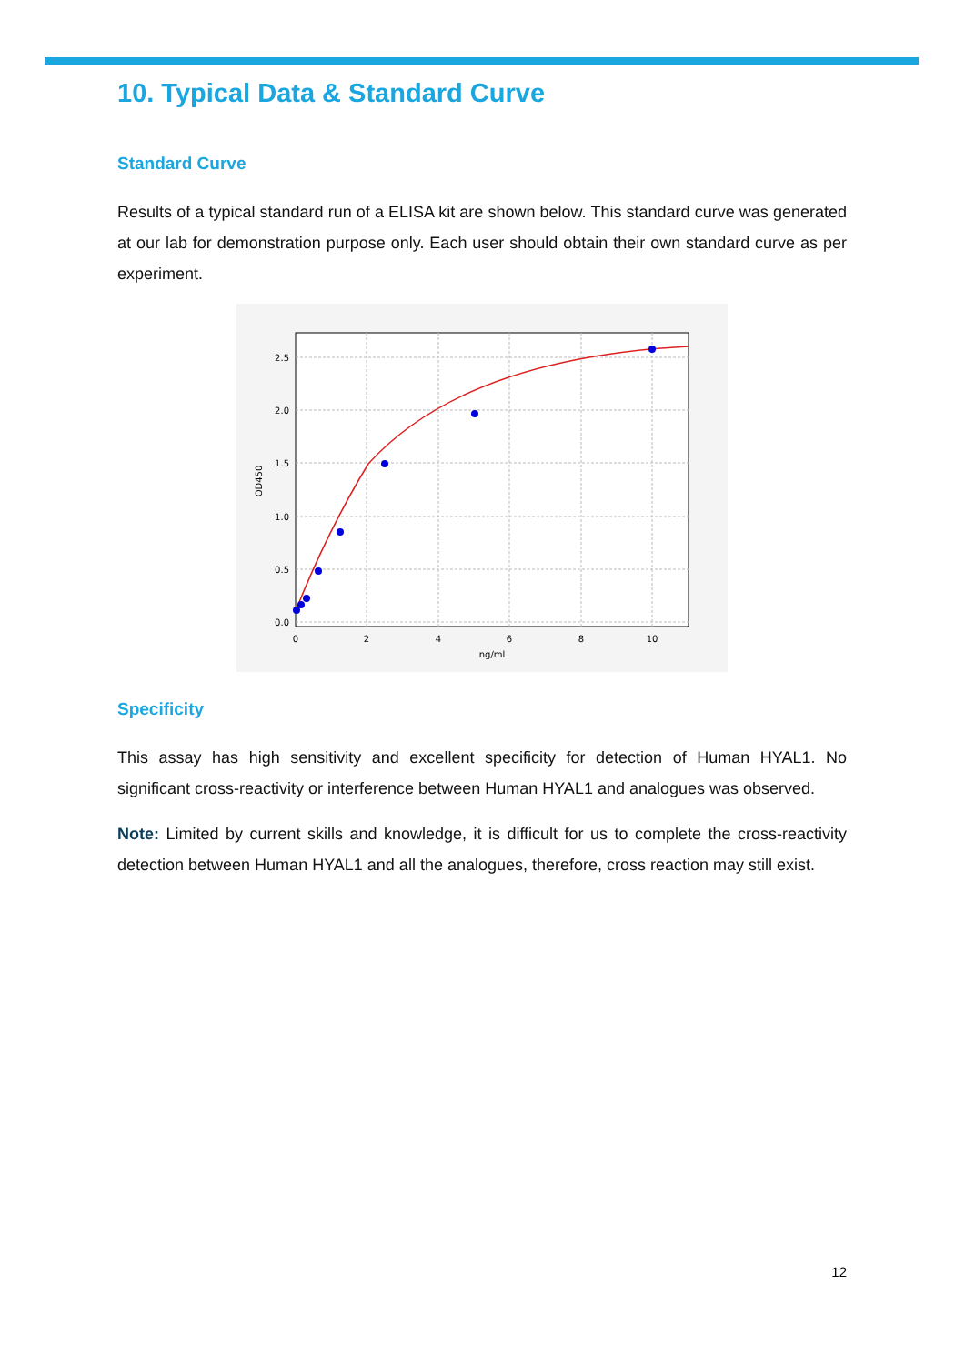10. Typical Data & Standard Curve
Standard Curve
Results of a typical standard run of a ELISA kit are shown below. This standard curve was generated at our lab for demonstration purpose only. Each user should obtain their own standard curve as per experiment.
2.5
2.0
1.5
1.0
0.5
0.0
0
2
4
6
8
10
ng/ml
OD450
Specificity
This assay has high sensitivity and excellent specificity for detection of Human HYAL1. No significant cross-reactivity or interference between Human HYAL1 and analogues was observed.
Note: Limited by current skills and knowledge, it is difficult for us to complete the cross-reactivity detection between Human HYAL1 and all the analogues, therefore, cross reaction may still exist.
12